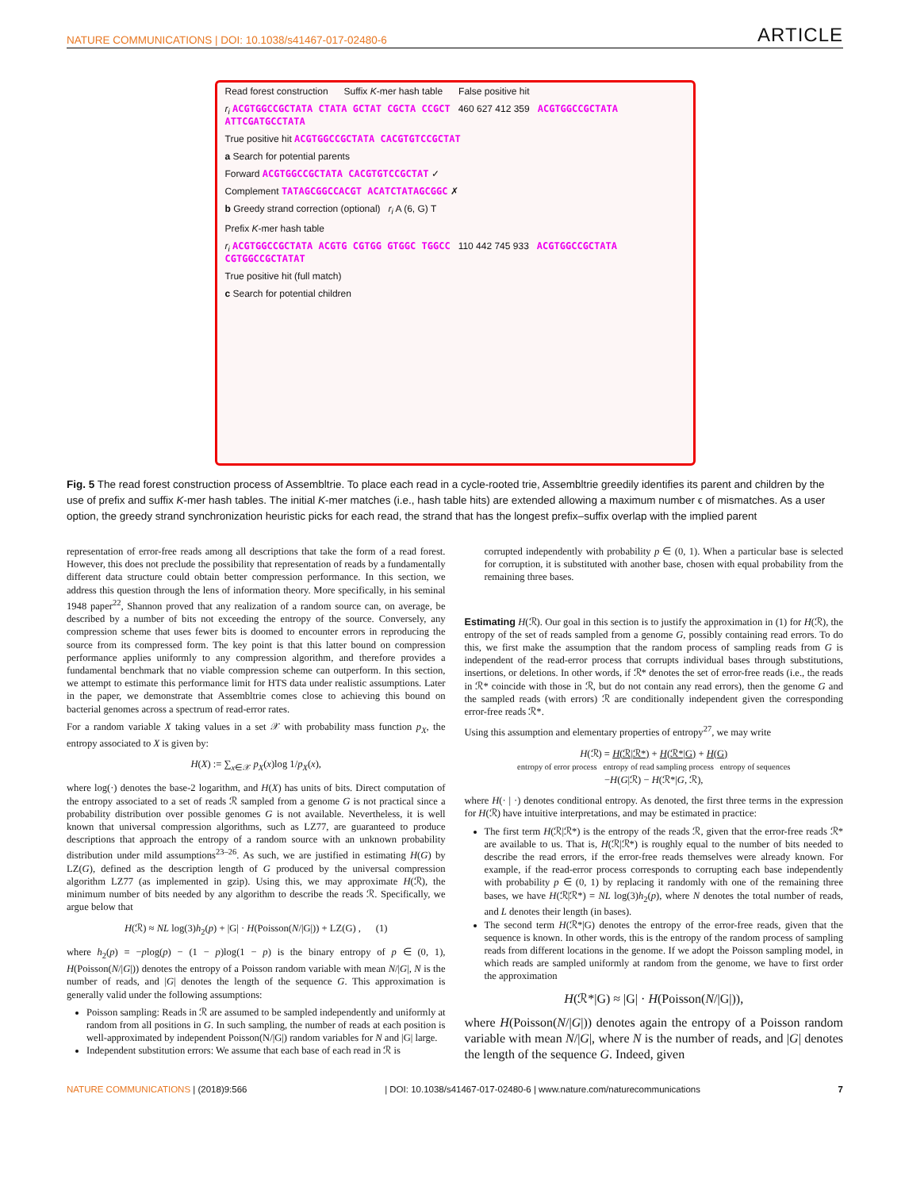NATURE COMMUNICATIONS | DOI: 10.1038/s41467-017-02480-6 ARTICLE
Read forest construction Suffix K-mer hash table False positive hit
r<sub>i</sub> ACGTGGCCGCTATA CTATA GCTAT CGCTA CCGCT 460 627 412 359 ACGTGGCCGCTATA ATTCGATGCCTATA
True positive hit ACGTGGCCGCTATA CACGTGTCCGCTAT
a Search for potential parents
Forward ACGTGGCCGCTATA CACGTGTCCGCTAT ✓
Complement TATAGCGGCCACGT ACATCTATAGCGGC ✗
b Greedy strand correction (optional) r<sub>i</sub> A (6, G) T
Prefix K-mer hash table
r<sub>i</sub> ACGTGGCCGCTATA ACGTG CGTGG GTGGC TGGCC 110 442 745 933 ACGTGGCCGCTATA CGTGGCCGCTATAT
True positive hit (full match)
c Search for potential children
Fig. 5 The read forest construction process of Assembltrie. To place each read in a cycle-rooted trie, Assembltrie greedily identifies its parent and children by the use of prefix and suffix K-mer hash tables. The initial K-mer matches (i.e., hash table hits) are extended allowing a maximum number ϵ of mismatches. As a user option, the greedy strand synchronization heuristic picks for each read, the strand that has the longest prefix–suffix overlap with the implied parent
representation of error-free reads among all descriptions that take the form of a read forest. However, this does not preclude the possibility that representation of reads by a fundamentally different data structure could obtain better compression performance. In this section, we address this question through the lens of information theory. More specifically, in his seminal 1948 paper<sup>22</sup>, Shannon proved that any realization of a random source can, on average, be described by a number of bits not exceeding the entropy of the source. Conversely, any compression scheme that uses fewer bits is doomed to encounter errors in reproducing the source from its compressed form. The key point is that this latter bound on compression performance applies uniformly to any compression algorithm, and therefore provides a fundamental benchmark that no viable compression scheme can outperform. In this section, we attempt to estimate this performance limit for HTS data under realistic assumptions. Later in the paper, we demonstrate that Assembltrie comes close to achieving this bound on bacterial genomes across a spectrum of read-error rates.
For a random variable X taking values in a set 𝒳 with probability mass function p<sub>X</sub>, the entropy associated to X is given by:
H(X) := ∑<sub>x∈𝒳</sub> p<sub>X</sub>(x)log 1/p<sub>X</sub>(x),
where log(·) denotes the base-2 logarithm, and H(X) has units of bits. Direct computation of the entropy associated to a set of reads ℛ sampled from a genome G is not practical since a probability distribution over possible genomes G is not available. Nevertheless, it is well known that universal compression algorithms, such as LZ77, are guaranteed to produce descriptions that approach the entropy of a random source with an unknown probability distribution under mild assumptions<sup>23–26</sup>. As such, we are justified in estimating H(G) by LZ(G), defined as the description length of G produced by the universal compression algorithm LZ77 (as implemented in gzip). Using this, we may approximate H(ℛ), the minimum number of bits needed by any algorithm to describe the reads ℛ. Specifically, we argue below that
H(ℛ) ≈ NL log(3)h<sub>2</sub>(p) + |G| · H(Poisson(N/|G|)) + LZ(G) , (1)
where h<sub>2</sub>(p) = −plog(p) − (1 − p)log(1 − p) is the binary entropy of p ∈ (0, 1), H(Poisson(N/|G|)) denotes the entropy of a Poisson random variable with mean N/|G|, N is the number of reads, and |G| denotes the length of the sequence G. This approximation is generally valid under the following assumptions:
Poisson sampling: Reads in ℛ are assumed to be sampled independently and uniformly at random from all positions in G. In such sampling, the number of reads at each position is well-approximated by independent Poisson(N/|G|) random variables for N and |G| large.
Independent substitution errors: We assume that each base of each read in ℛ is
corrupted independently with probability p ∈ (0, 1). When a particular base is selected for corruption, it is substituted with another base, chosen with equal probability from the remaining three bases.
Estimating H(ℛ). Our goal in this section is to justify the approximation in (1) for H(ℛ), the entropy of the set of reads sampled from a genome G, possibly containing read errors. To do this, we first make the assumption that the random process of sampling reads from G is independent of the read-error process that corrupts individual bases through substitutions, insertions, or deletions. In other words, if ℛ* denotes the set of error-free reads (i.e., the reads in ℛ* coincide with those in ℛ, but do not contain any read errors), then the genome G and the sampled reads (with errors) ℛ are conditionally independent given the corresponding error-free reads ℛ*.
Using this assumption and elementary properties of entropy<sup>27</sup>, we may write
H(ℛ) = H(ℛ|ℛ*) + H(ℛ*|G) + H(G)
entropy of error process entropy of read sampling process entropy of sequences
−H(G|ℛ) − H(ℛ*|G, ℛ),
where H(· | ·) denotes conditional entropy. As denoted, the first three terms in the expression for H(ℛ) have intuitive interpretations, and may be estimated in practice:
The first term H(ℛ|ℛ*) is the entropy of the reads ℛ, given that the error-free reads ℛ* are available to us. That is, H(ℛ|ℛ*) is roughly equal to the number of bits needed to describe the read errors, if the error-free reads themselves were already known. For example, if the read-error process corresponds to corrupting each base independently with probability p ∈ (0, 1) by replacing it randomly with one of the remaining three bases, we have H(ℛ|ℛ*) = NL log(3)h<sub>2</sub>(p), where N denotes the total number of reads, and L denotes their length (in bases).
The second term H(ℛ*|G) denotes the entropy of the error-free reads, given that the sequence is known. In other words, this is the entropy of the random process of sampling reads from different locations in the genome. If we adopt the Poisson sampling model, in which reads are sampled uniformly at random from the genome, we have to first order the approximation
H(ℛ*|G) ≈ |G| · H(Poisson(N/|G|)),
where H(Poisson(N/|G|)) denotes again the entropy of a Poisson random variable with mean N/|G|, where N is the number of reads, and |G| denotes the length of the sequence G. Indeed, given
NATURE COMMUNICATIONS | (2018)9:566 | DOI: 10.1038/s41467-017-02480-6 | www.nature.com/naturecommunications 7